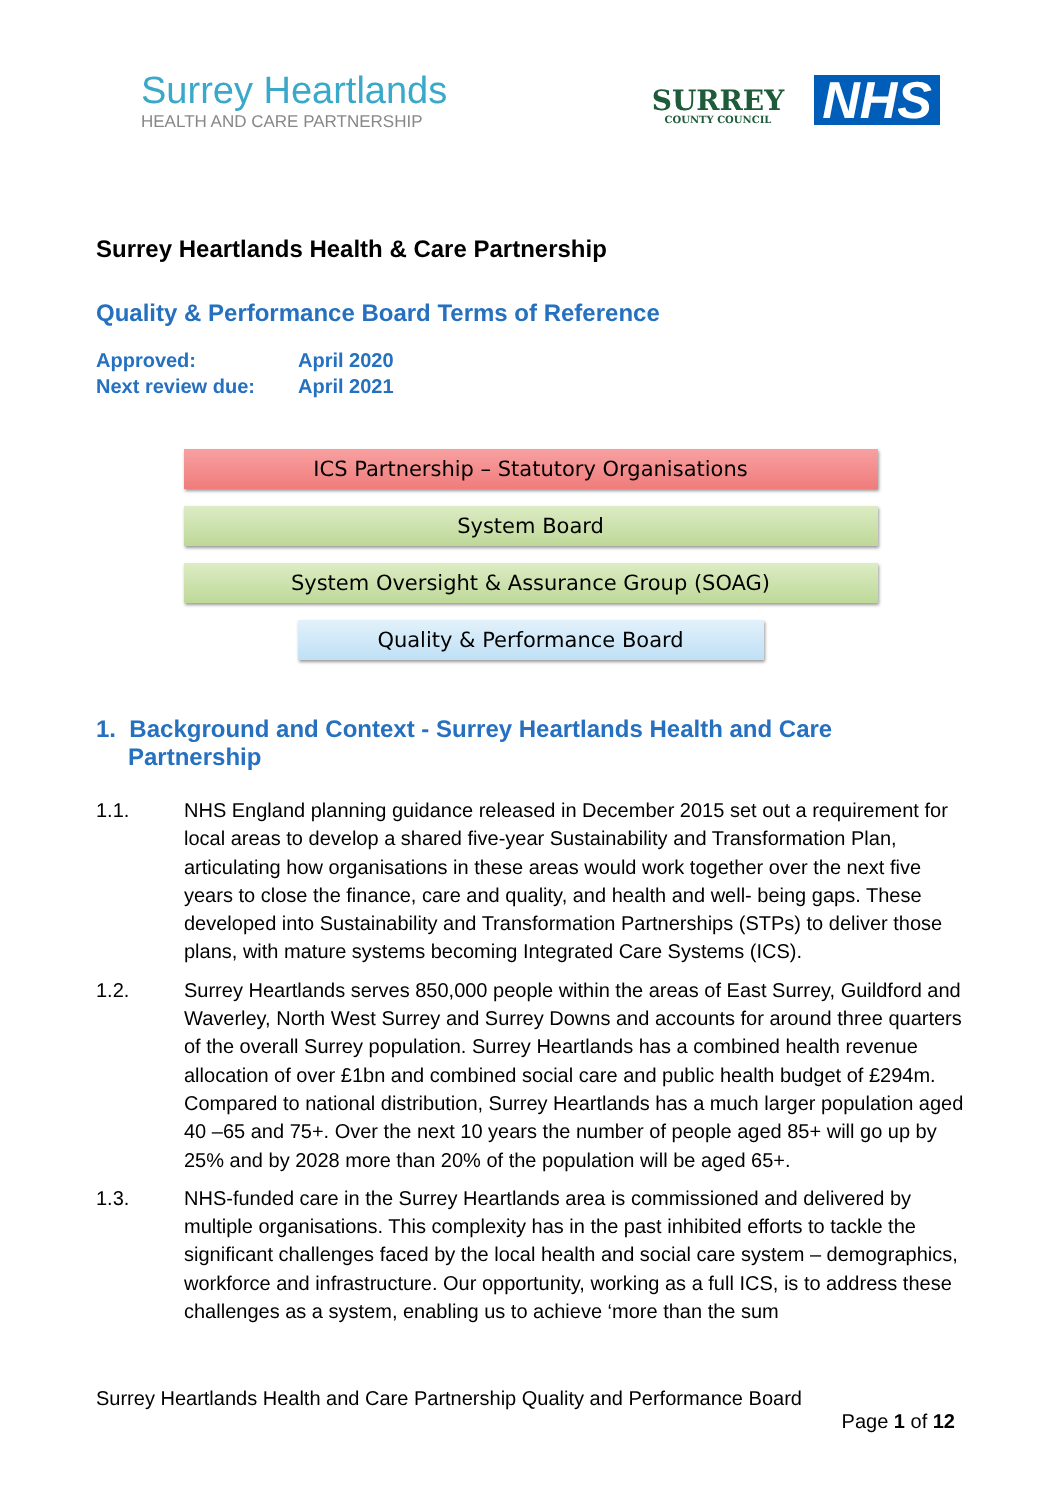Surrey Heartlands
HEALTH AND CARE PARTNERSHIP
SURREY
COUNTY COUNCIL
NHS
Surrey Heartlands Health & Care Partnership
Quality & Performance Board Terms of Reference
Approved: April 2020
Next review due: April 2021
ICS Partnership – Statutory Organisations
System Board
System Oversight & Assurance Group (SOAG)
Quality & Performance Board
1. Background and Context - Surrey Heartlands Health and Care Partnership
1.1. NHS England planning guidance released in December 2015 set out a requirement for local areas to develop a shared five-year Sustainability and Transformation Plan, articulating how organisations in these areas would work together over the next five years to close the finance, care and quality, and health and well- being gaps. These developed into Sustainability and Transformation Partnerships (STPs) to deliver those plans, with mature systems becoming Integrated Care Systems (ICS).
1.2. Surrey Heartlands serves 850,000 people within the areas of East Surrey, Guildford and Waverley, North West Surrey and Surrey Downs and accounts for around three quarters of the overall Surrey population. Surrey Heartlands has a combined health revenue allocation of over £1bn and combined social care and public health budget of £294m. Compared to national distribution, Surrey Heartlands has a much larger population aged 40 –65 and 75+. Over the next 10 years the number of people aged 85+ will go up by 25% and by 2028 more than 20% of the population will be aged 65+.
1.3. NHS-funded care in the Surrey Heartlands area is commissioned and delivered by multiple organisations. This complexity has in the past inhibited efforts to tackle the significant challenges faced by the local health and social care system – demographics, workforce and infrastructure. Our opportunity, working as a full ICS, is to address these challenges as a system, enabling us to achieve ‘more than the sum
Surrey Heartlands Health and Care Partnership Quality and Performance Board
Page 1 of 12